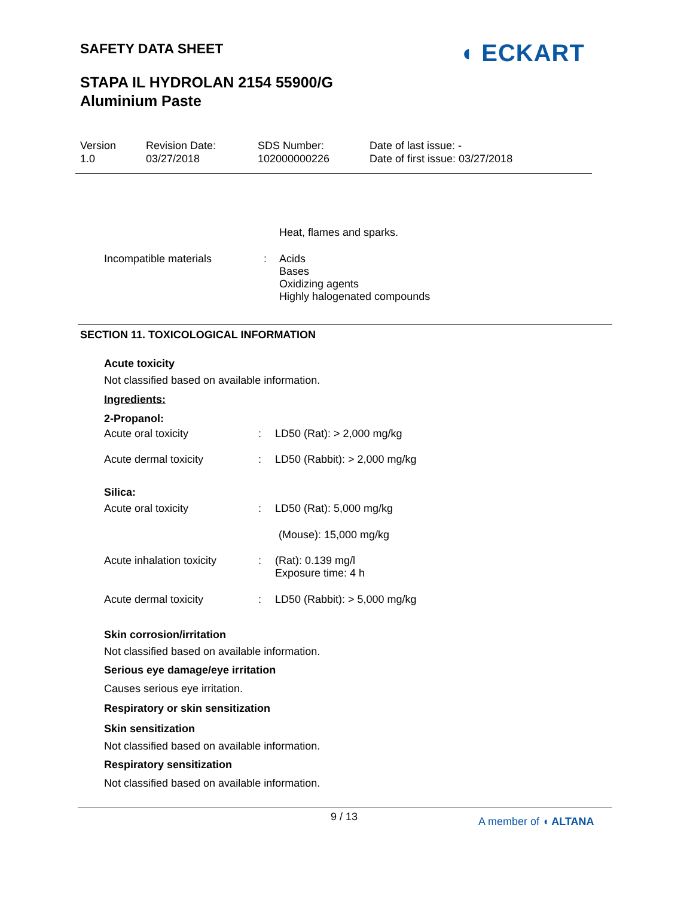SAFETY DATA SHEET ◖ ECKART
STAPA IL HYDROLAN 2154 55900/G
Aluminium Paste
Version
1.0
Revision Date:
03/27/2018
SDS Number:
102000000226
Date of last issue: -
Date of first issue: 03/27/2018
Heat, flames and sparks.
Incompatible materials : Acids
Bases
Oxidizing agents
Highly halogenated compounds
SECTION 11. TOXICOLOGICAL INFORMATION
Acute toxicity
Not classified based on available information.
Ingredients:
2-Propanol:
Acute oral toxicity : LD50 (Rat): > 2,000 mg/kg
Acute dermal toxicity : LD50 (Rabbit): > 2,000 mg/kg
Silica:
Acute oral toxicity : LD50 (Rat): 5,000 mg/kg
(Mouse): 15,000 mg/kg
Acute inhalation toxicity
: (Rat): 0.139 mg/l
Exposure time: 4 h
Acute dermal toxicity : LD50 (Rabbit): > 5,000 mg/kg
Skin corrosion/irritation
Not classified based on available information.
Serious eye damage/eye irritation
Causes serious eye irritation.
Respiratory or skin sensitization
Skin sensitization
Not classified based on available information.
Respiratory sensitization
Not classified based on available information.
9 / 13 A member of ◖ ALTANA